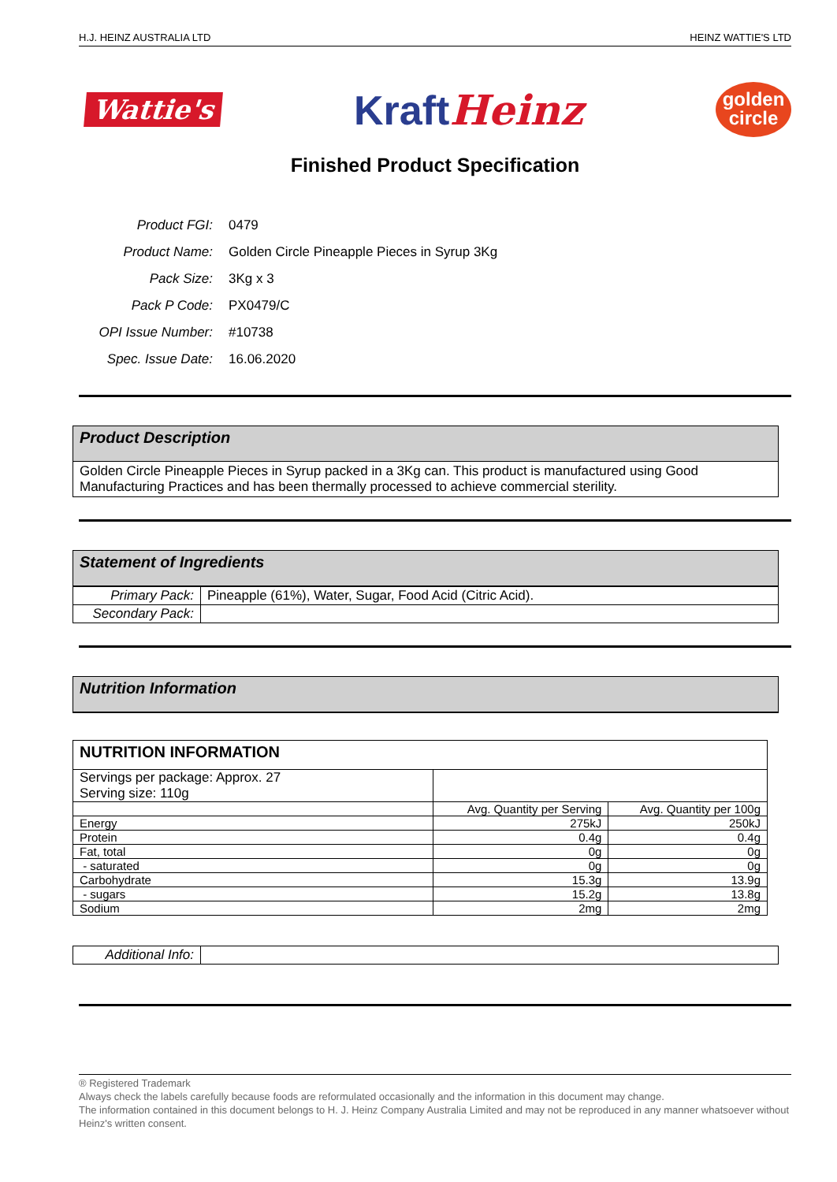H.J. HEINZ AUSTRALIA LTD HEINZ WATTIE'S LTD
Wattie's KraftHeinz golden
circle
Finished Product Specification
| Product FGI: | 0479 |
| Product Name: | Golden Circle Pineapple Pieces in Syrup 3Kg |
| Pack Size: | 3Kg x 3 |
| Pack P Code: | PX0479/C |
| OPI Issue Number: | #10738 |
| Spec. Issue Date: | 16.06.2020 |
Product Description
Golden Circle Pineapple Pieces in Syrup packed in a 3Kg can. This product is manufactured using Good Manufacturing Practices and has been thermally processed to achieve commercial sterility.
Statement of Ingredients
| Primary Pack: | Pineapple (61%), Water, Sugar, Food Acid (Citric Acid). |
| Secondary Pack: | |
Nutrition Information
| NUTRITION INFORMATION | | |
| --- | --- | --- |
| Servings per package: Approx. 27 Serving size: 110g | | |
| | Avg. Quantity per Serving | Avg. Quantity per 100g |
| Energy | 275kJ | 250kJ |
| Protein | 0.4g | 0.4g |
| Fat, total | 0g | 0g |
| - saturated | 0g | 0g |
| Carbohydrate | 15.3g | 13.9g |
| - sugars | 15.2g | 13.8g |
| Sodium | 2mg | 2mg |
| Additional Info: | |
® Registered Trademark
Always check the labels carefully because foods are reformulated occasionally and the information in this document may change.
The information contained in this document belongs to H. J. Heinz Company Australia Limited and may not be reproduced in any manner whatsoever without Heinz's written consent.